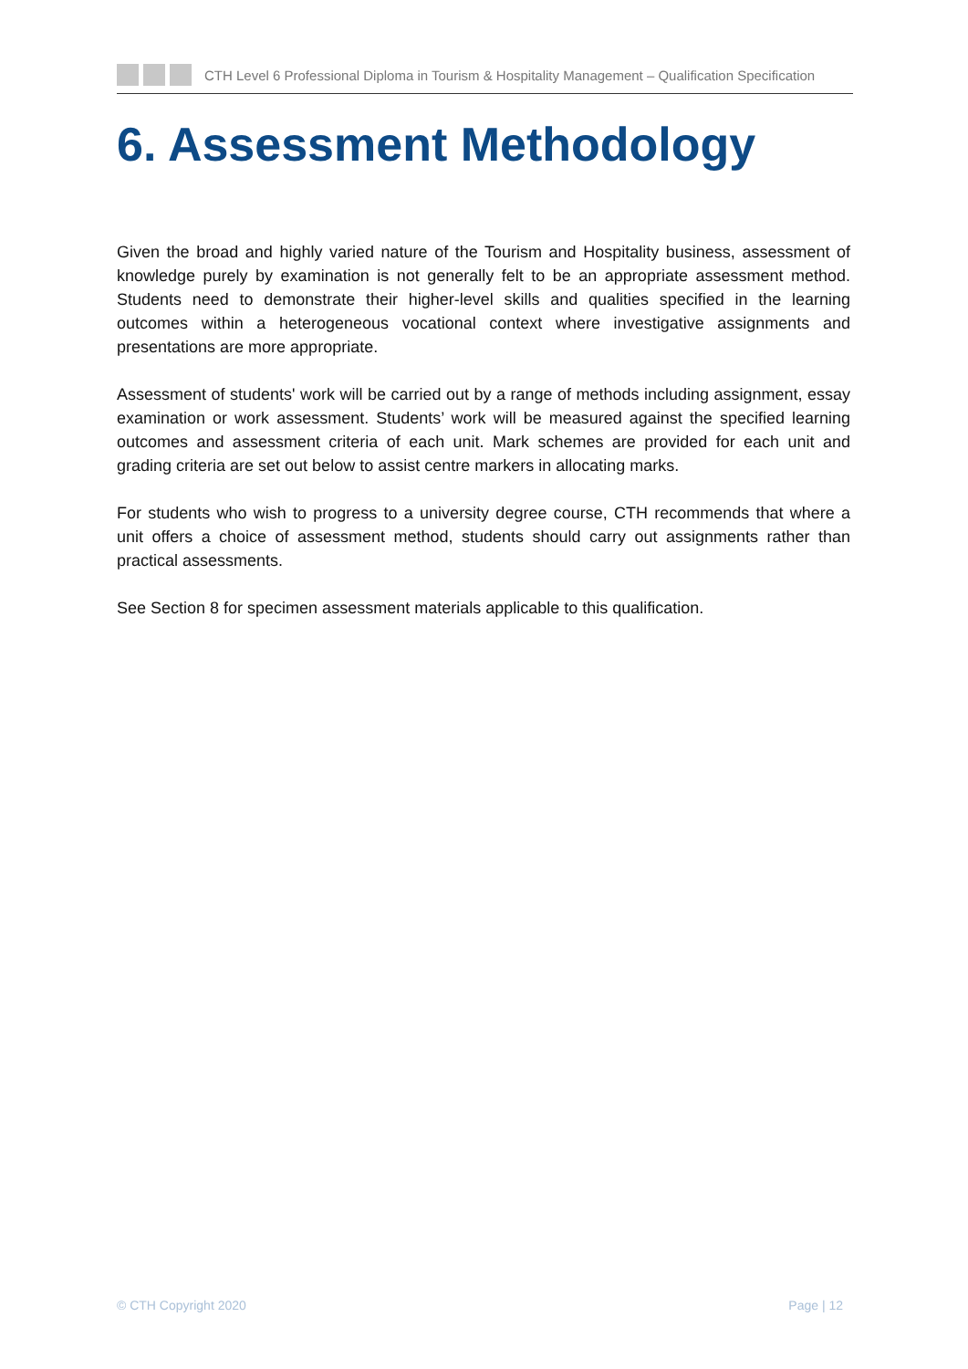CTH Level 6 Professional Diploma in Tourism & Hospitality Management – Qualification Specification
6. Assessment Methodology
Given the broad and highly varied nature of the Tourism and Hospitality business, assessment of knowledge purely by examination is not generally felt to be an appropriate assessment method. Students need to demonstrate their higher-level skills and qualities specified in the learning outcomes within a heterogeneous vocational context where investigative assignments and presentations are more appropriate.
Assessment of students' work will be carried out by a range of methods including assignment, essay examination or work assessment. Students’ work will be measured against the specified learning outcomes and assessment criteria of each unit. Mark schemes are provided for each unit and grading criteria are set out below to assist centre markers in allocating marks.
For students who wish to progress to a university degree course, CTH recommends that where a unit offers a choice of assessment method, students should carry out assignments rather than practical assessments.
See Section 8 for specimen assessment materials applicable to this qualification.
© CTH Copyright 2020 Page | 12